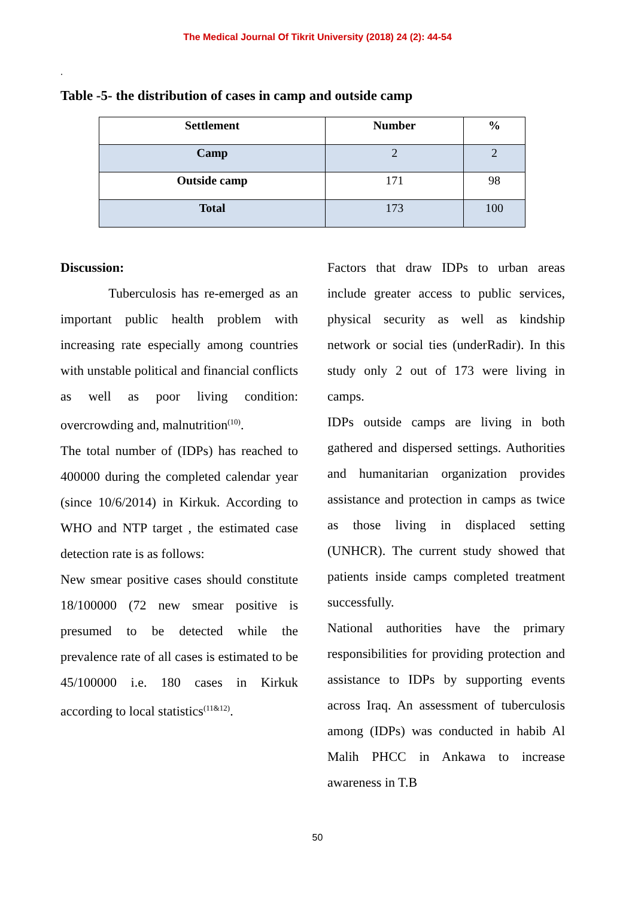The Medical Journal Of Tikrit University (2018) 24 (2): 44-54
.
Table -5- the distribution of cases in camp and outside camp
| Settlement | Number | % |
| --- | --- | --- |
| Camp | 2 | 2 |
| Outside camp | 171 | 98 |
| Total | 173 | 100 |
Discussion:
Tuberculosis has re-emerged as an important public health problem with increasing rate especially among countries with unstable political and financial conflicts as well as poor living condition: overcrowding and, malnutrition<sup>(10)</sup>.
The total number of (IDPs) has reached to 400000 during the completed calendar year (since 10/6/2014) in Kirkuk. According to WHO and NTP target , the estimated case detection rate is as follows:
New smear positive cases should constitute 18/100000 (72 new smear positive is presumed to be detected while the prevalence rate of all cases is estimated to be 45/100000 i.e. 180 cases in Kirkuk according to local statistics<sup>(11&12)</sup>.
Factors that draw IDPs to urban areas include greater access to public services, physical security as well as kindship network or social ties (underRadir). In this study only 2 out of 173 were living in camps.
IDPs outside camps are living in both gathered and dispersed settings. Authorities and humanitarian organization provides assistance and protection in camps as twice as those living in displaced setting (UNHCR). The current study showed that patients inside camps completed treatment successfully.
National authorities have the primary responsibilities for providing protection and assistance to IDPs by supporting events across Iraq. An assessment of tuberculosis among (IDPs) was conducted in habib Al Malih PHCC in Ankawa to increase awareness in T.B
50